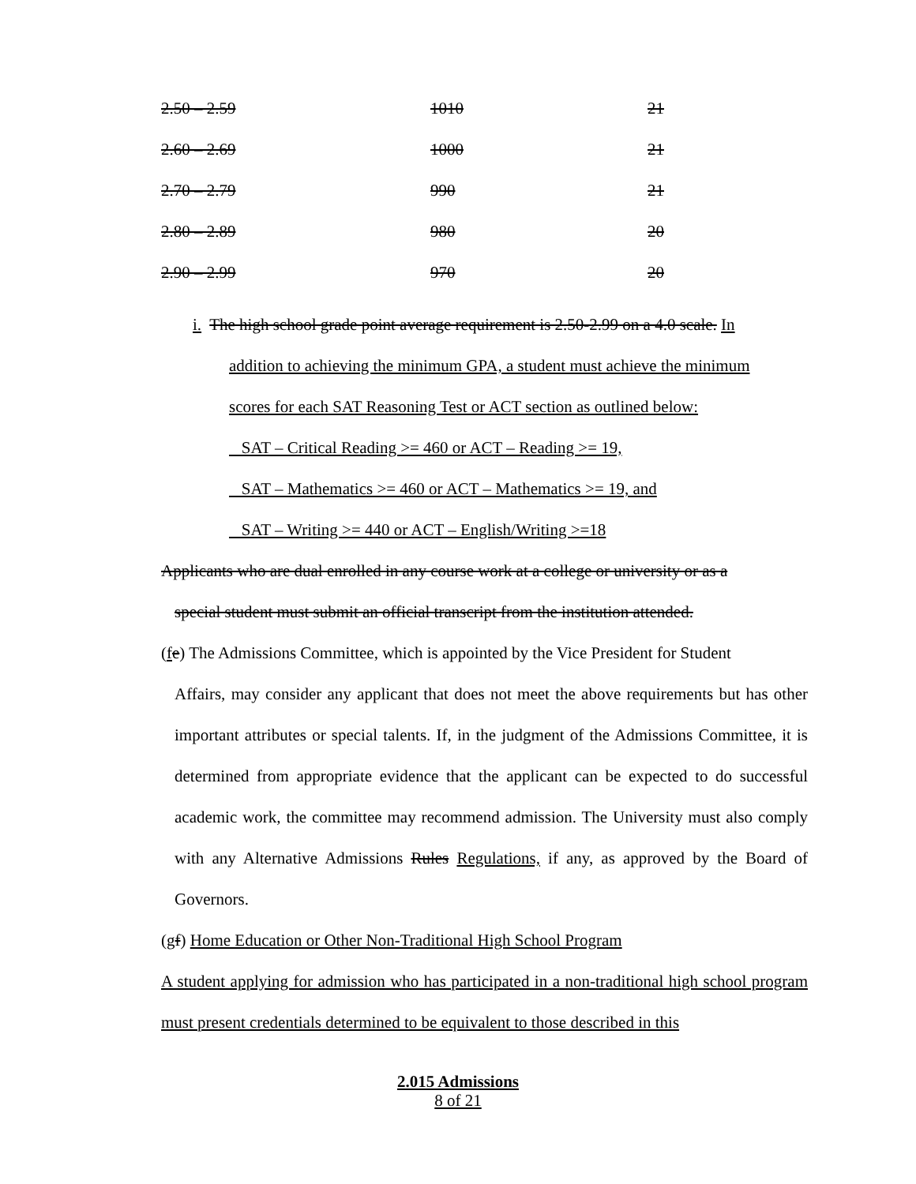| 2.50 – 2.59 | 1010 | 21 |
| 2.60 – 2.69 | 1000 | 21 |
| 2.70 – 2.79 | 990 | 21 |
| 2.80 – 2.89 | 980 | 20 |
| 2.90 – 2.99 | 970 | 20 |
i. The high school grade point average requirement is 2.50-2.99 on a 4.0 scale. In
addition to achieving the minimum GPA, a student must achieve the minimum
scores for each SAT Reasoning Test or ACT section as outlined below:
SAT – Critical Reading >= 460 or ACT – Reading >= 19,
SAT – Mathematics >= 460 or ACT – Mathematics >= 19, and
SAT – Writing >= 440 or ACT – English/Writing >=18
Applicants who are dual enrolled in any course work at a college or university or as a
special student must submit an official transcript from the institution attended.
(fe) The Admissions Committee, which is appointed by the Vice President for Student
Affairs, may consider any applicant that does not meet the above requirements but has other important attributes or special talents. If, in the judgment of the Admissions Committee, it is determined from appropriate evidence that the applicant can be expected to do successful academic work, the committee may recommend admission. The University must also comply with any Alternative Admissions Rules Regulations, if any, as approved by the Board of Governors.
(gf) Home Education or Other Non-Traditional High School Program
A student applying for admission who has participated in a non-traditional high school program must present credentials determined to be equivalent to those described in this
2.015 Admissions
8 of 21